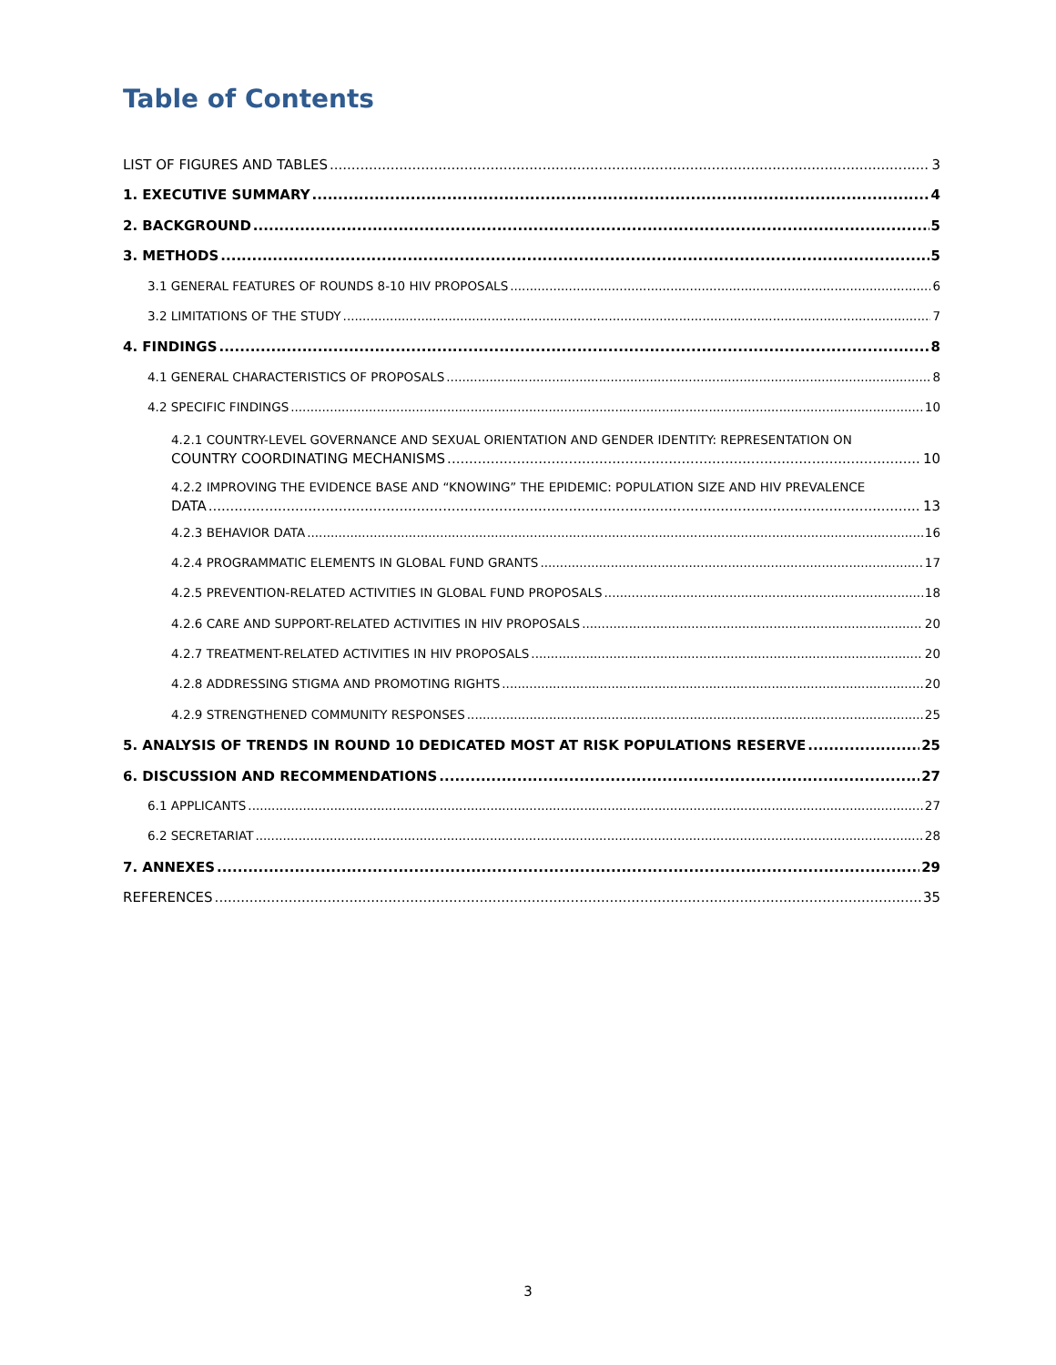Table of Contents
LIST OF FIGURES AND TABLES 3
1. EXECUTIVE SUMMARY 4
2. BACKGROUND 5
3. METHODS 5
3.1 GENERAL FEATURES OF ROUNDS 8-10 HIV PROPOSALS 6
3.2 LIMITATIONS OF THE STUDY 7
4. FINDINGS 8
4.1 GENERAL CHARACTERISTICS OF PROPOSALS 8
4.2 SPECIFIC FINDINGS 10
4.2.1 COUNTRY-LEVEL GOVERNANCE AND SEXUAL ORIENTATION AND GENDER IDENTITY: REPRESENTATION ON
COUNTRY COORDINATING MECHANISMS 10
4.2.2 IMPROVING THE EVIDENCE BASE AND “KNOWING” THE EPIDEMIC: POPULATION SIZE AND HIV PREVALENCE
DATA 13
4.2.3 BEHAVIOR DATA 16
4.2.4 PROGRAMMATIC ELEMENTS IN GLOBAL FUND GRANTS 17
4.2.5 PREVENTION-RELATED ACTIVITIES IN GLOBAL FUND PROPOSALS 18
4.2.6 CARE AND SUPPORT-RELATED ACTIVITIES IN HIV PROPOSALS 20
4.2.7 TREATMENT-RELATED ACTIVITIES IN HIV PROPOSALS 20
4.2.8 ADDRESSING STIGMA AND PROMOTING RIGHTS 20
4.2.9 STRENGTHENED COMMUNITY RESPONSES 25
5. ANALYSIS OF TRENDS IN ROUND 10 DEDICATED MOST AT RISK POPULATIONS RESERVE 25
6. DISCUSSION AND RECOMMENDATIONS 27
6.1 APPLICANTS 27
6.2 SECRETARIAT 28
7. ANNEXES 29
REFERENCES 35
3